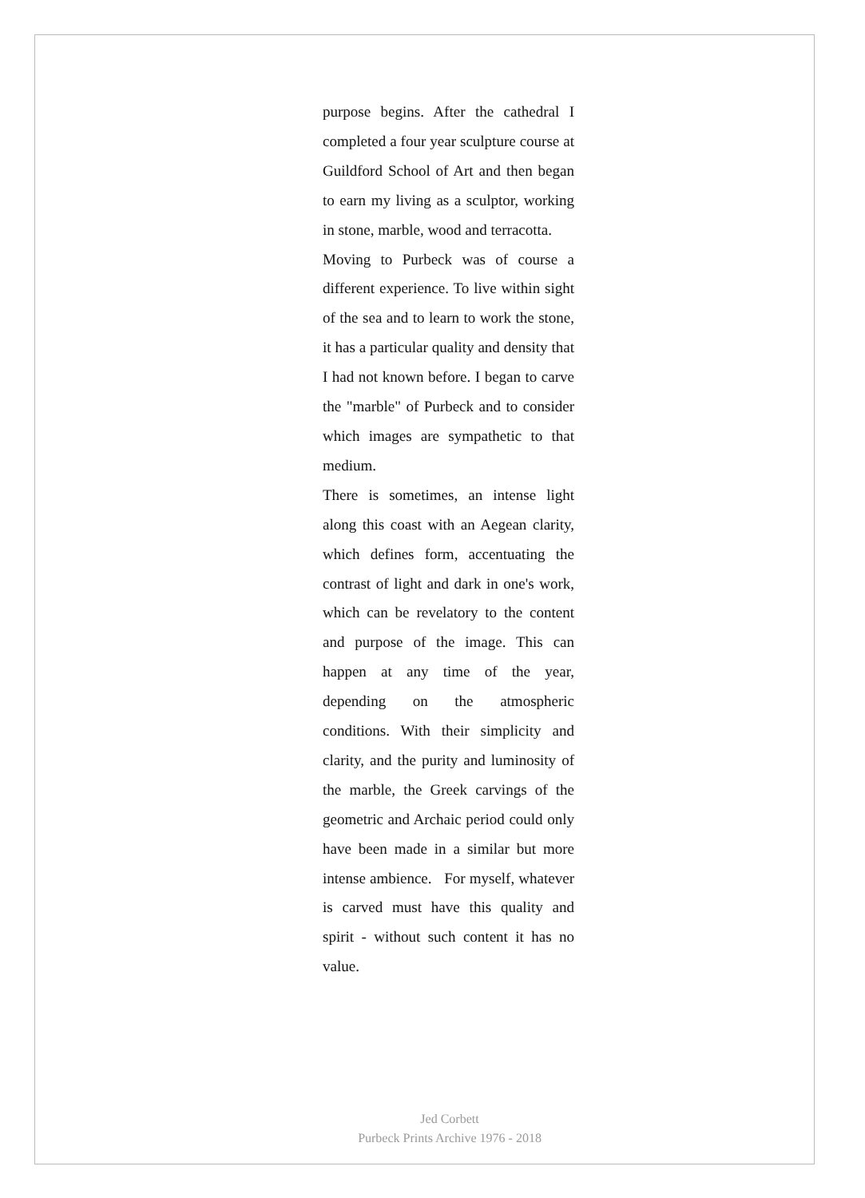purpose begins. After the cathedral I completed a four year sculpture course at Guildford School of Art and then began to earn my living as a sculptor, working in stone, marble, wood and terracotta.
Moving to Purbeck was of course a different experience. To live within sight of the sea and to learn to work the stone, it has a particular quality and density that I had not known before. I began to carve the "marble" of Purbeck and to consider which images are sympathetic to that medium.
There is sometimes, an intense light along this coast with an Aegean clarity, which defines form, accentuating the contrast of light and dark in one's work, which can be revelatory to the content and purpose of the image. This can happen at any time of the year, depending on the atmospheric conditions. With their simplicity and clarity, and the purity and luminosity of the marble, the Greek carvings of the geometric and Archaic period could only have been made in a similar but more intense ambience. For myself, whatever is carved must have this quality and spirit - without such content it has no value.
Jed Corbett
Purbeck Prints Archive 1976 - 2018